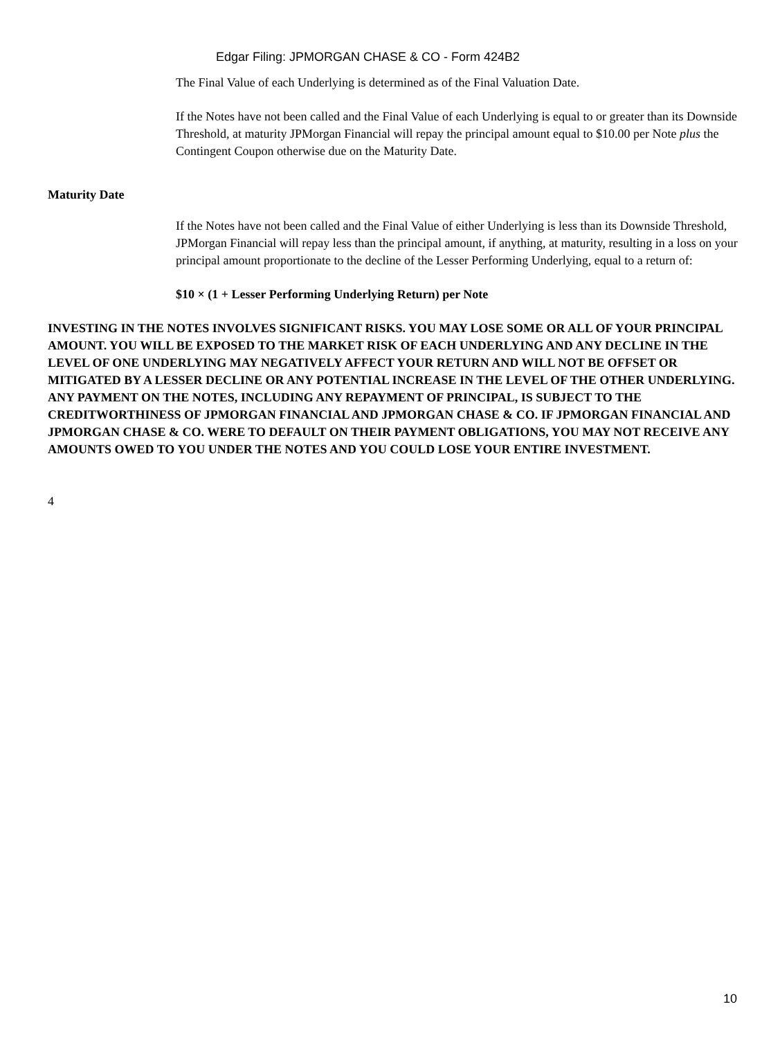Edgar Filing: JPMORGAN CHASE & CO - Form 424B2
The Final Value of each Underlying is determined as of the Final Valuation Date.
If the Notes have not been called and the Final Value of each Underlying is equal to or greater than its Downside Threshold, at maturity JPMorgan Financial will repay the principal amount equal to $10.00 per Note plus the Contingent Coupon otherwise due on the Maturity Date.
Maturity Date
If the Notes have not been called and the Final Value of either Underlying is less than its Downside Threshold, JPMorgan Financial will repay less than the principal amount, if anything, at maturity, resulting in a loss on your principal amount proportionate to the decline of the Lesser Performing Underlying, equal to a return of:
$10 × (1 + Lesser Performing Underlying Return) per Note
INVESTING IN THE NOTES INVOLVES SIGNIFICANT RISKS. YOU MAY LOSE SOME OR ALL OF YOUR PRINCIPAL AMOUNT. YOU WILL BE EXPOSED TO THE MARKET RISK OF EACH UNDERLYING AND ANY DECLINE IN THE LEVEL OF ONE UNDERLYING MAY NEGATIVELY AFFECT YOUR RETURN AND WILL NOT BE OFFSET OR MITIGATED BY A LESSER DECLINE OR ANY POTENTIAL INCREASE IN THE LEVEL OF THE OTHER UNDERLYING. ANY PAYMENT ON THE NOTES, INCLUDING ANY REPAYMENT OF PRINCIPAL, IS SUBJECT TO THE CREDITWORTHINESS OF JPMORGAN FINANCIAL AND JPMORGAN CHASE & CO. IF JPMORGAN FINANCIAL AND JPMORGAN CHASE & CO. WERE TO DEFAULT ON THEIR PAYMENT OBLIGATIONS, YOU MAY NOT RECEIVE ANY AMOUNTS OWED TO YOU UNDER THE NOTES AND YOU COULD LOSE YOUR ENTIRE INVESTMENT.
4
10